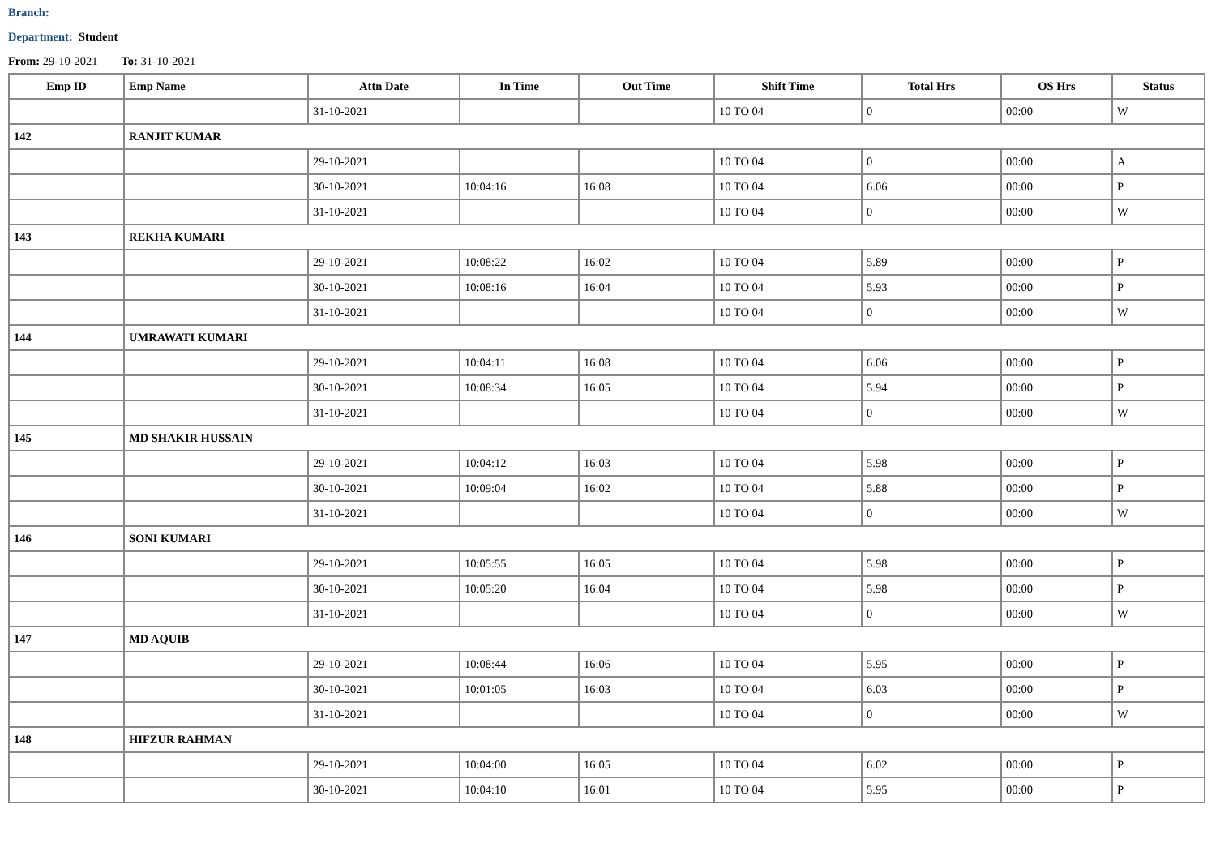Branch:
Department: Student
From: 29-10-2021 To: 31-10-2021
| Emp ID | Emp Name | Attn Date | In Time | Out Time | Shift Time | Total Hrs | OS Hrs | Status |
| --- | --- | --- | --- | --- | --- | --- | --- | --- |
| | | 31-10-2021 | | | 10 TO 04 | 0 | 00:00 | W |
| 142 | RANJIT KUMAR | | | | | | | |
| | | 29-10-2021 | | | 10 TO 04 | 0 | 00:00 | A |
| | | 30-10-2021 | 10:04:16 | 16:08 | 10 TO 04 | 6.06 | 00:00 | P |
| | | 31-10-2021 | | | 10 TO 04 | 0 | 00:00 | W |
| 143 | REKHA KUMARI | | | | | | | |
| | | 29-10-2021 | 10:08:22 | 16:02 | 10 TO 04 | 5.89 | 00:00 | P |
| | | 30-10-2021 | 10:08:16 | 16:04 | 10 TO 04 | 5.93 | 00:00 | P |
| | | 31-10-2021 | | | 10 TO 04 | 0 | 00:00 | W |
| 144 | UMRAWATI KUMARI | | | | | | | |
| | | 29-10-2021 | 10:04:11 | 16:08 | 10 TO 04 | 6.06 | 00:00 | P |
| | | 30-10-2021 | 10:08:34 | 16:05 | 10 TO 04 | 5.94 | 00:00 | P |
| | | 31-10-2021 | | | 10 TO 04 | 0 | 00:00 | W |
| 145 | MD SHAKIR HUSSAIN | | | | | | | |
| | | 29-10-2021 | 10:04:12 | 16:03 | 10 TO 04 | 5.98 | 00:00 | P |
| | | 30-10-2021 | 10:09:04 | 16:02 | 10 TO 04 | 5.88 | 00:00 | P |
| | | 31-10-2021 | | | 10 TO 04 | 0 | 00:00 | W |
| 146 | SONI KUMARI | | | | | | | |
| | | 29-10-2021 | 10:05:55 | 16:05 | 10 TO 04 | 5.98 | 00:00 | P |
| | | 30-10-2021 | 10:05:20 | 16:04 | 10 TO 04 | 5.98 | 00:00 | P |
| | | 31-10-2021 | | | 10 TO 04 | 0 | 00:00 | W |
| 147 | MD AQUIB | | | | | | | |
| | | 29-10-2021 | 10:08:44 | 16:06 | 10 TO 04 | 5.95 | 00:00 | P |
| | | 30-10-2021 | 10:01:05 | 16:03 | 10 TO 04 | 6.03 | 00:00 | P |
| | | 31-10-2021 | | | 10 TO 04 | 0 | 00:00 | W |
| 148 | HIFZUR RAHMAN | | | | | | | |
| | | 29-10-2021 | 10:04:00 | 16:05 | 10 TO 04 | 6.02 | 00:00 | P |
| | | 30-10-2021 | 10:04:10 | 16:01 | 10 TO 04 | 5.95 | 00:00 | P |